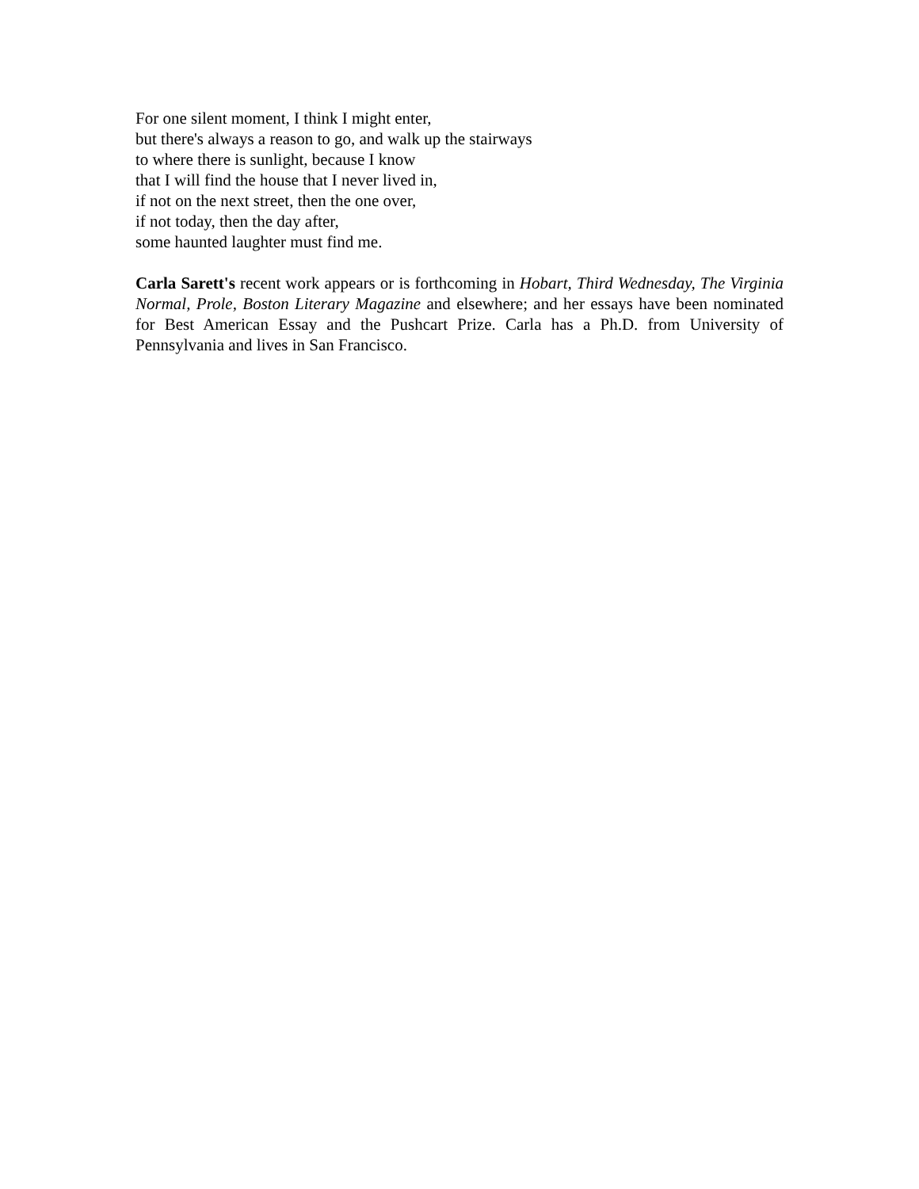For one silent moment, I think I might enter,
but there's always a reason to go, and walk up the stairways
to where there is sunlight, because I know
that I will find the house that I never lived in,
if not on the next street, then the one over,
if not today, then the day after,
some haunted laughter must find me.
Carla Sarett's recent work appears or is forthcoming in Hobart, Third Wednesday, The Virginia Normal, Prole, Boston Literary Magazine and elsewhere; and her essays have been nominated for Best American Essay and the Pushcart Prize. Carla has a Ph.D. from University of Pennsylvania and lives in San Francisco.